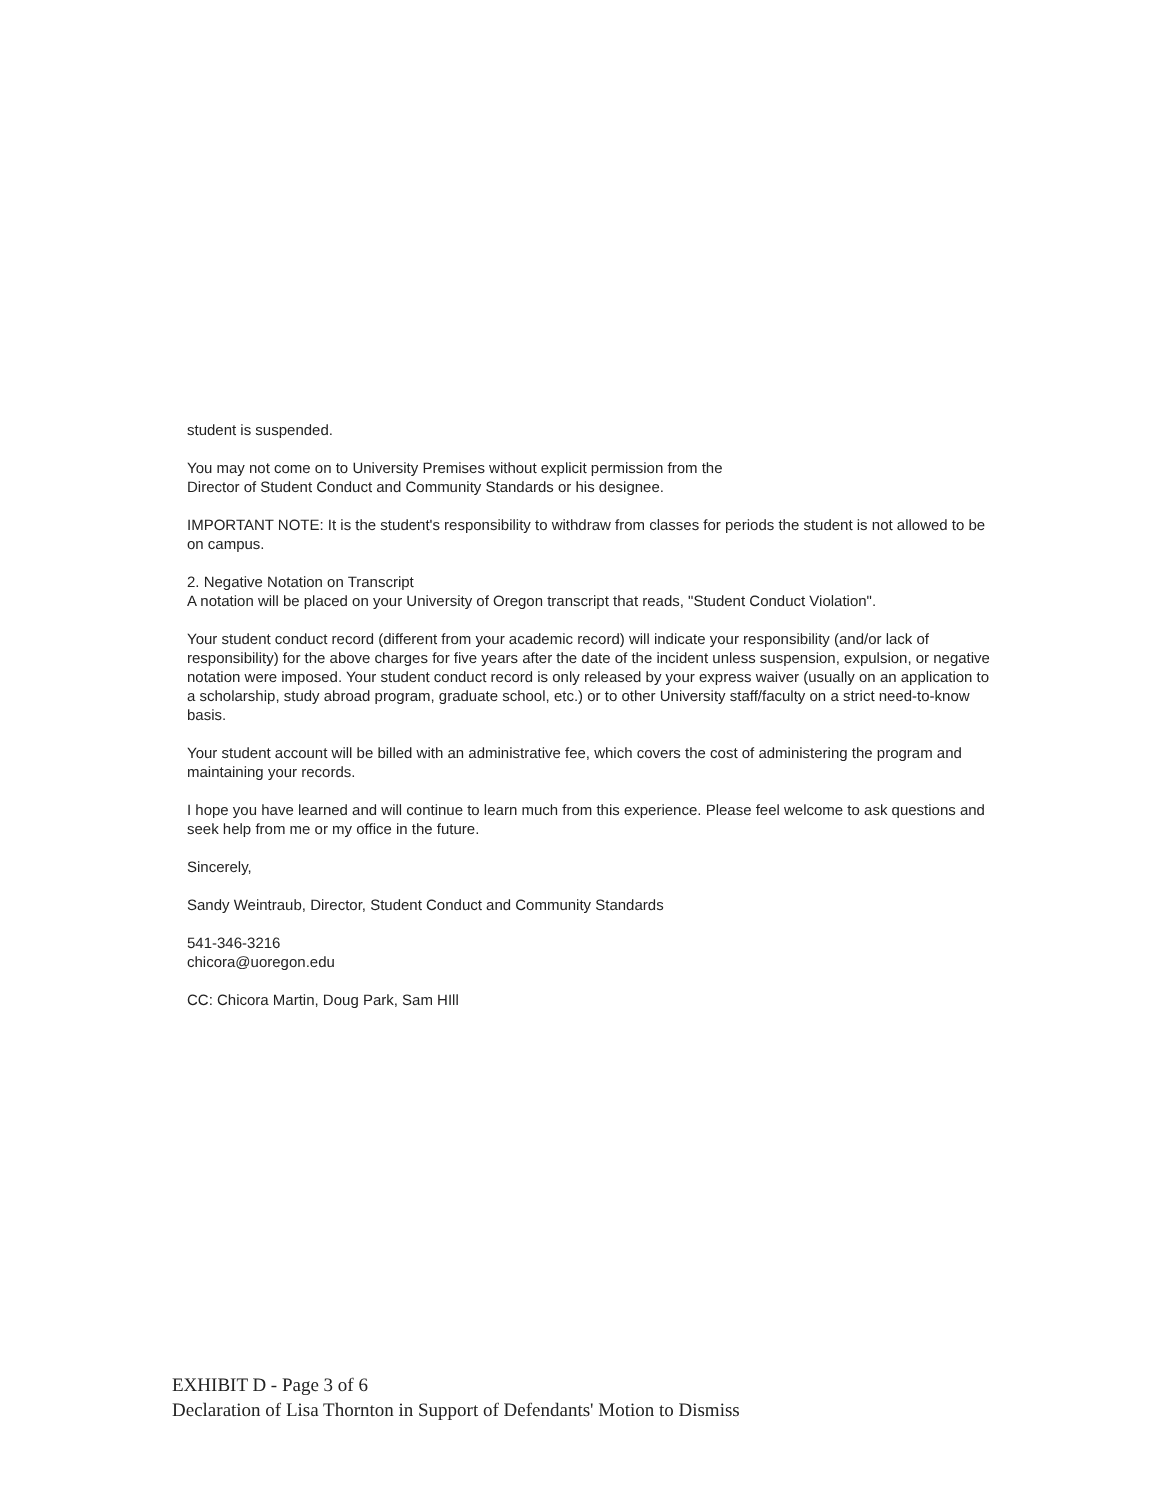student is suspended.
You may not come on to University Premises without explicit permission from the
Director of Student Conduct and Community Standards or his designee.
IMPORTANT NOTE: It is the student's responsibility to withdraw from classes for periods the student is not allowed to be on campus.
2. Negative Notation on Transcript
A notation will be placed on your University of Oregon transcript that reads, "Student Conduct Violation".
Your student conduct record (different from your academic record) will indicate your responsibility (and/or lack of responsibility) for the above charges for five years after the date of the incident unless suspension, expulsion, or negative notation were imposed. Your student conduct record is only released by your express waiver (usually on an application to a scholarship, study abroad program, graduate school, etc.) or to other University staff/faculty on a strict need-to-know basis.
Your student account will be billed with an administrative fee, which covers the cost of administering the program and maintaining your records.
I hope you have learned and will continue to learn much from this experience. Please feel welcome to ask questions and seek help from me or my office in the future.
Sincerely,
Sandy Weintraub, Director, Student Conduct and Community Standards
541-346-3216
chicora@uoregon.edu
CC: Chicora Martin, Doug Park, Sam HIll
EXHIBIT D - Page 3 of 6
Declaration of Lisa Thornton in Support of Defendants' Motion to Dismiss